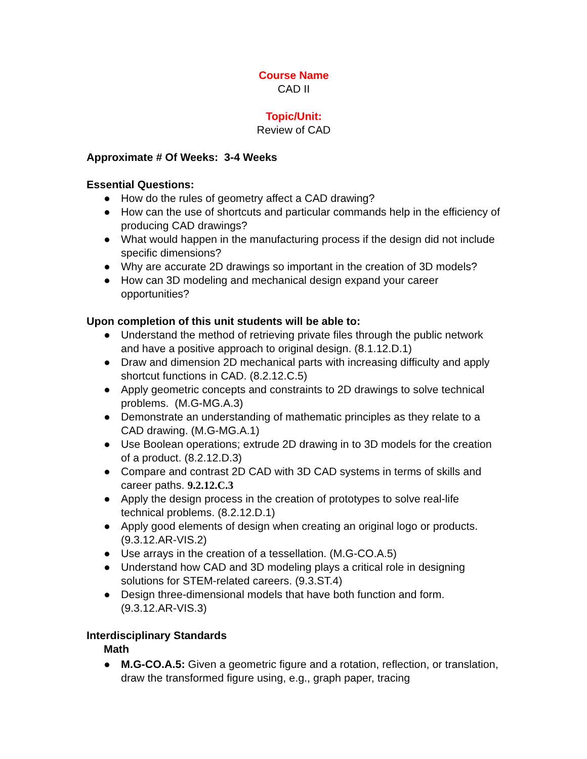Course Name
CAD II
Topic/Unit:
Review of CAD
Approximate # Of Weeks: 3-4 Weeks
Essential Questions:
● How do the rules of geometry affect a CAD drawing?
● How can the use of shortcuts and particular commands help in the efficiency of producing CAD drawings?
● What would happen in the manufacturing process if the design did not include specific dimensions?
● Why are accurate 2D drawings so important in the creation of 3D models?
● How can 3D modeling and mechanical design expand your career opportunities?
Upon completion of this unit students will be able to:
● Understand the method of retrieving private files through the public network and have a positive approach to original design. (8.1.12.D.1)
● Draw and dimension 2D mechanical parts with increasing difficulty and apply shortcut functions in CAD. (8.2.12.C.5)
● Apply geometric concepts and constraints to 2D drawings to solve technical problems. (M.G-MG.A.3)
● Demonstrate an understanding of mathematic principles as they relate to a CAD drawing. (M.G-MG.A.1)
● Use Boolean operations; extrude 2D drawing in to 3D models for the creation of a product. (8.2.12.D.3)
● Compare and contrast 2D CAD with 3D CAD systems in terms of skills and career paths. 9.2.12.C.3
● Apply the design process in the creation of prototypes to solve real-life technical problems. (8.2.12.D.1)
● Apply good elements of design when creating an original logo or products. (9.3.12.AR-VIS.2)
● Use arrays in the creation of a tessellation. (M.G-CO.A.5)
● Understand how CAD and 3D modeling plays a critical role in designing solutions for STEM-related careers. (9.3.ST.4)
● Design three-dimensional models that have both function and form. (9.3.12.AR-VIS.3)
Interdisciplinary Standards
Math
● M.G-CO.A.5: Given a geometric figure and a rotation, reflection, or translation, draw the transformed figure using, e.g., graph paper, tracing